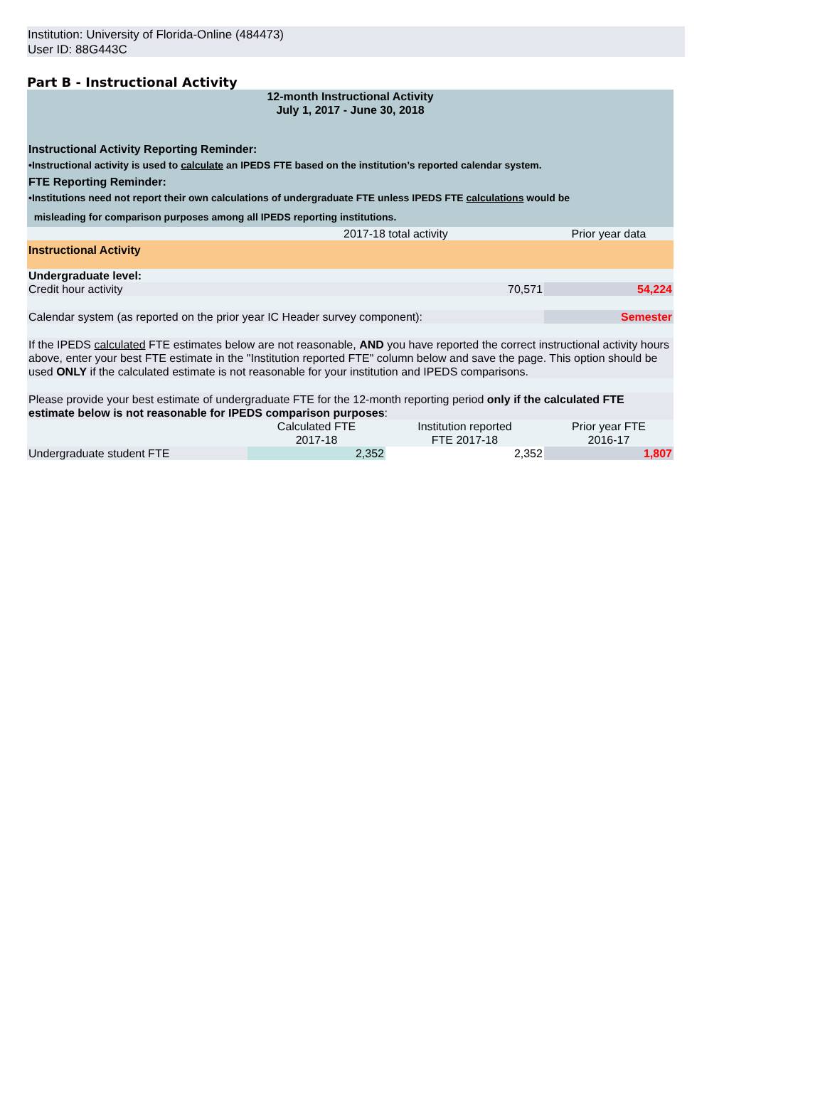Institution: University of Florida-Online (484473)
User ID: 88G443C
Part B - Instructional Activity
| 12-month Instructional Activity July 1, 2017 - June 30, 2018 | | | |
| Instructional Activity Reporting Reminder: | | | |
| •Instructional activity is used to calculate an IPEDS FTE based on the institution’s reported calendar system. | | | |
| FTE Reporting Reminder: | | | |
| •Institutions need not report their own calculations of undergraduate FTE unless IPEDS FTE calculations would be misleading for comparison purposes among all IPEDS reporting institutions. | | | |
| | 2017-18 total activity | | Prior year data |
| Instructional Activity | | | |
| Undergraduate level: | | | |
| Credit hour activity | 70,571 | | 54,224 |
| Calendar system (as reported on the prior year IC Header survey component): | | | Semester |
| If the IPEDS calculated FTE estimates below are not reasonable, AND you have reported the correct instructional activity hours above, enter your best FTE estimate in the "Institution reported FTE" column below and save the page. This option should be used ONLY if the calculated estimate is not reasonable for your institution and IPEDS comparisons. | | | |
| Please provide your best estimate of undergraduate FTE for the 12-month reporting period only if the calculated FTE estimate below is not reasonable for IPEDS comparison purposes : | | | |
| | Calculated FTE 2017-18 | Institution reported FTE 2017-18 | Prior year FTE 2016-17 |
| Undergraduate student FTE | 2,352 | 2,352 | 1,807 |